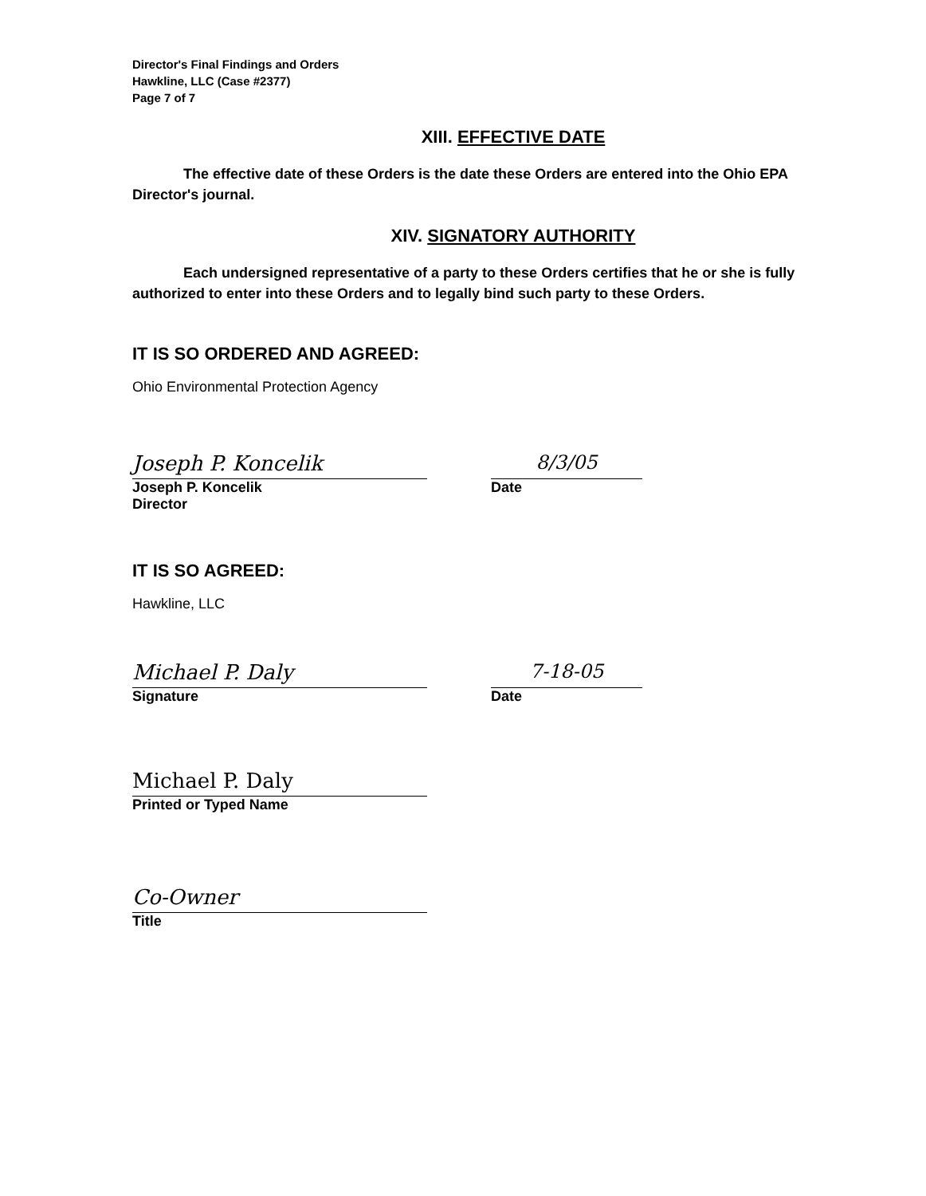Director's Final Findings and Orders
Hawkline, LLC (Case #2377)
Page 7 of 7
XIII. EFFECTIVE DATE
The effective date of these Orders is the date these Orders are entered into the Ohio EPA Director's journal.
XIV. SIGNATORY AUTHORITY
Each undersigned representative of a party to these Orders certifies that he or she is fully authorized to enter into these Orders and to legally bind such party to these Orders.
IT IS SO ORDERED AND AGREED:
Ohio Environmental Protection Agency
Joseph P. Koncelik
Joseph P. Koncelik
Director
8/3/05
Date
IT IS SO AGREED:
Hawkline, LLC
Michael P. Daly
Signature
7-18-05
Date
Michael P. Daly
Printed or Typed Name
Co-Owner
Title